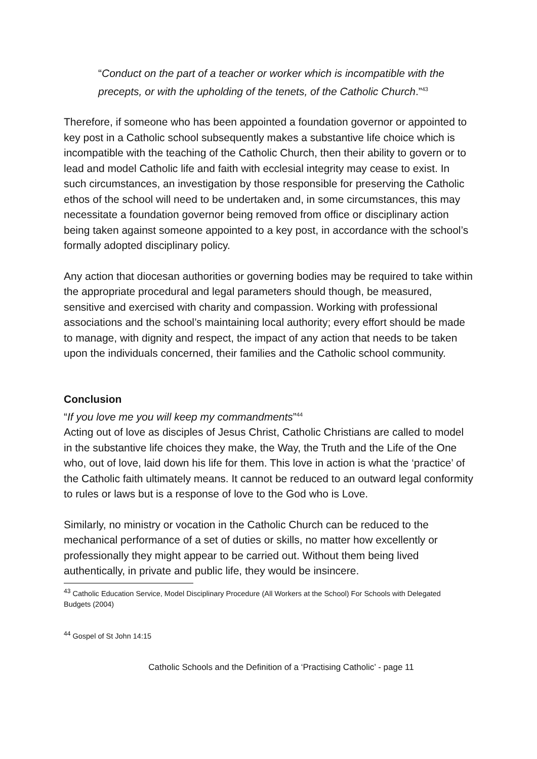“Conduct on the part of a teacher or worker which is incompatible with the precepts, or with the upholding of the tenets, of the Catholic Church.”<sup>43</sup>
Therefore, if someone who has been appointed a foundation governor or appointed to key post in a Catholic school subsequently makes a substantive life choice which is incompatible with the teaching of the Catholic Church, then their ability to govern or to lead and model Catholic life and faith with ecclesial integrity may cease to exist. In such circumstances, an investigation by those responsible for preserving the Catholic ethos of the school will need to be undertaken and, in some circumstances, this may necessitate a foundation governor being removed from office or disciplinary action being taken against someone appointed to a key post, in accordance with the school’s formally adopted disciplinary policy.
Any action that diocesan authorities or governing bodies may be required to take within the appropriate procedural and legal parameters should though, be measured, sensitive and exercised with charity and compassion. Working with professional associations and the school’s maintaining local authority; every effort should be made to manage, with dignity and respect, the impact of any action that needs to be taken upon the individuals concerned, their families and the Catholic school community.
Conclusion
“If you love me you will keep my commandments”<sup>44</sup>
Acting out of love as disciples of Jesus Christ, Catholic Christians are called to model in the substantive life choices they make, the Way, the Truth and the Life of the One who, out of love, laid down his life for them. This love in action is what the ‘practice’ of the Catholic faith ultimately means. It cannot be reduced to an outward legal conformity to rules or laws but is a response of love to the God who is Love.
Similarly, no ministry or vocation in the Catholic Church can be reduced to the mechanical performance of a set of duties or skills, no matter how excellently or professionally they might appear to be carried out. Without them being lived authentically, in private and public life, they would be insincere.
<sup>43</sup> Catholic Education Service, Model Disciplinary Procedure (All Workers at the School) For Schools with Delegated Budgets (2004)
<sup>44</sup> Gospel of St John 14:15
Catholic Schools and the Definition of a ‘Practising Catholic’ - page 11